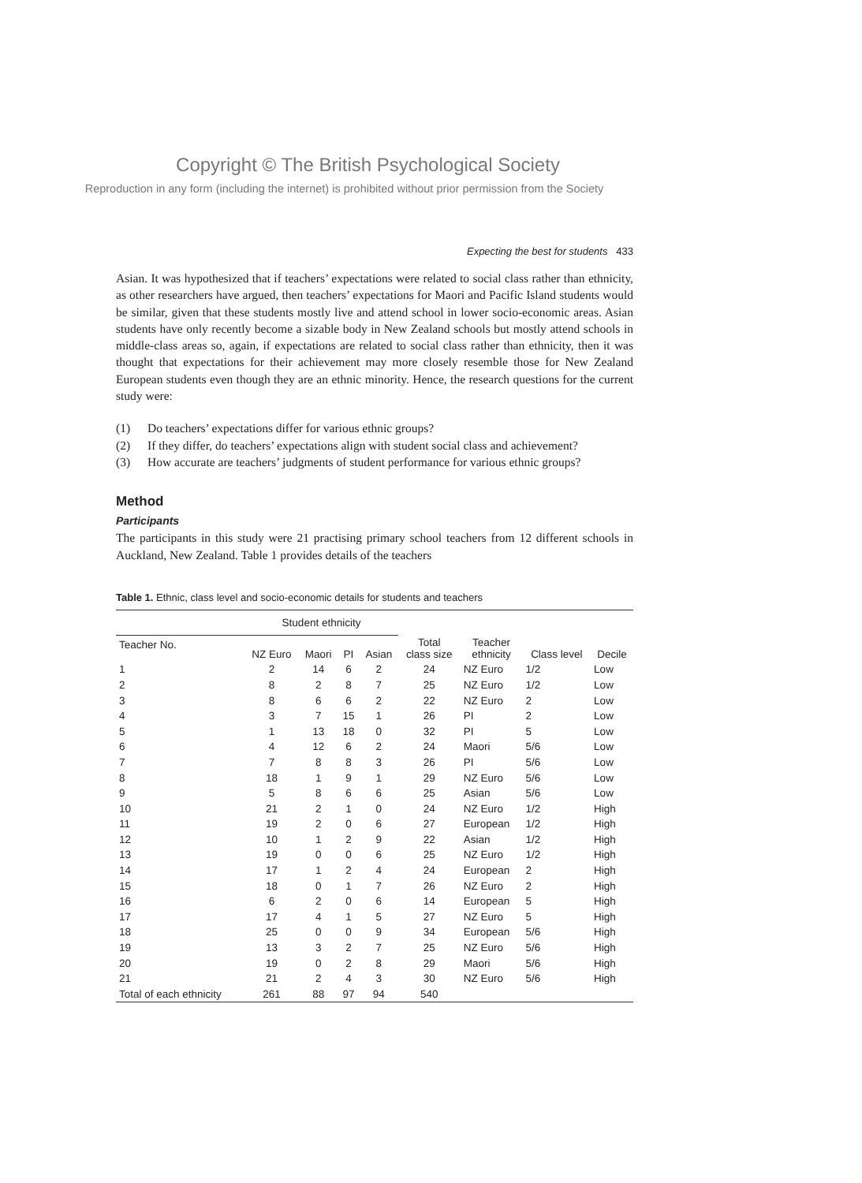Copyright © The British Psychological Society
Reproduction in any form (including the internet) is prohibited without prior permission from the Society
Expecting the best for students 433
Asian. It was hypothesized that if teachers’ expectations were related to social class rather than ethnicity, as other researchers have argued, then teachers’ expectations for Maori and Pacific Island students would be similar, given that these students mostly live and attend school in lower socio-economic areas. Asian students have only recently become a sizable body in New Zealand schools but mostly attend schools in middle-class areas so, again, if expectations are related to social class rather than ethnicity, then it was thought that expectations for their achievement may more closely resemble those for New Zealand European students even though they are an ethnic minority. Hence, the research questions for the current study were:
(1) Do teachers’ expectations differ for various ethnic groups?
(2) If they differ, do teachers’ expectations align with student social class and achievement?
(3) How accurate are teachers’ judgments of student performance for various ethnic groups?
Method
Participants
The participants in this study were 21 practising primary school teachers from 12 different schools in Auckland, New Zealand. Table 1 provides details of the teachers
Table 1. Ethnic, class level and socio-economic details for students and teachers
| | Student ethnicity | | | | | | | |
| --- | --- | --- | --- | --- | --- | --- | --- | --- |
| Teacher No. | NZ Euro | Maori | PI | Asian | Total class size | Teacher ethnicity | Class level | Decile |
| 1 | 2 | 14 | 6 | 2 | 24 | NZ Euro | 1/2 | Low |
| 2 | 8 | 2 | 8 | 7 | 25 | NZ Euro | 1/2 | Low |
| 3 | 8 | 6 | 6 | 2 | 22 | NZ Euro | 2 | Low |
| 4 | 3 | 7 | 15 | 1 | 26 | PI | 2 | Low |
| 5 | 1 | 13 | 18 | 0 | 32 | PI | 5 | Low |
| 6 | 4 | 12 | 6 | 2 | 24 | Maori | 5/6 | Low |
| 7 | 7 | 8 | 8 | 3 | 26 | PI | 5/6 | Low |
| 8 | 18 | 1 | 9 | 1 | 29 | NZ Euro | 5/6 | Low |
| 9 | 5 | 8 | 6 | 6 | 25 | Asian | 5/6 | Low |
| 10 | 21 | 2 | 1 | 0 | 24 | NZ Euro | 1/2 | High |
| 11 | 19 | 2 | 0 | 6 | 27 | European | 1/2 | High |
| 12 | 10 | 1 | 2 | 9 | 22 | Asian | 1/2 | High |
| 13 | 19 | 0 | 0 | 6 | 25 | NZ Euro | 1/2 | High |
| 14 | 17 | 1 | 2 | 4 | 24 | European | 2 | High |
| 15 | 18 | 0 | 1 | 7 | 26 | NZ Euro | 2 | High |
| 16 | 6 | 2 | 0 | 6 | 14 | European | 5 | High |
| 17 | 17 | 4 | 1 | 5 | 27 | NZ Euro | 5 | High |
| 18 | 25 | 0 | 0 | 9 | 34 | European | 5/6 | High |
| 19 | 13 | 3 | 2 | 7 | 25 | NZ Euro | 5/6 | High |
| 20 | 19 | 0 | 2 | 8 | 29 | Maori | 5/6 | High |
| 21 | 21 | 2 | 4 | 3 | 30 | NZ Euro | 5/6 | High |
| Total of each ethnicity | 261 | 88 | 97 | 94 | 540 | | | |